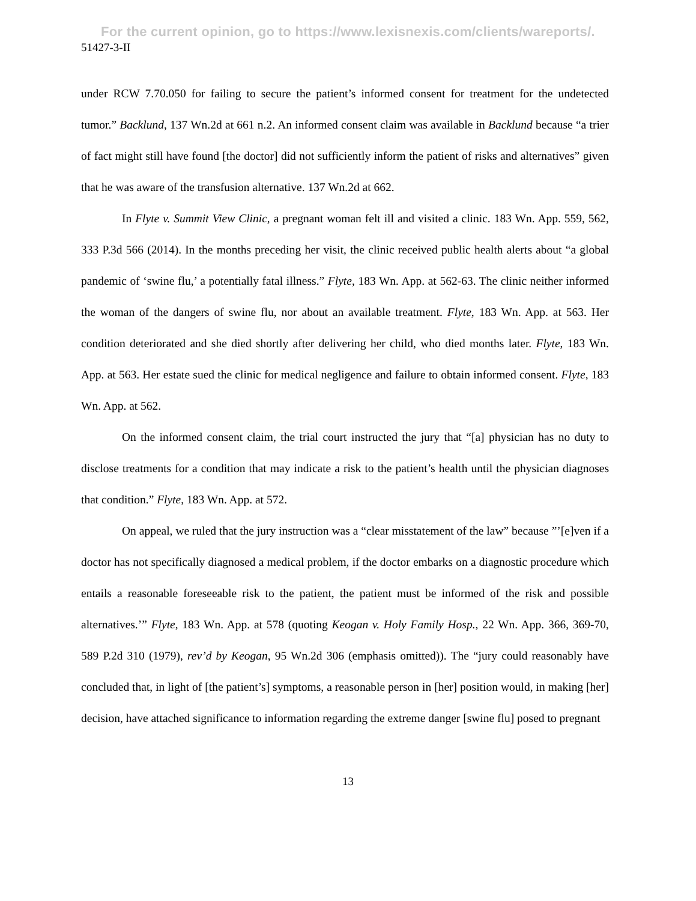For the current opinion, go to https://www.lexisnexis.com/clients/wareports/.
51427-3-II
under RCW 7.70.050 for failing to secure the patient’s informed consent for treatment for the undetected tumor.” Backlund, 137 Wn.2d at 661 n.2. An informed consent claim was available in Backlund because “a trier of fact might still have found [the doctor] did not sufficiently inform the patient of risks and alternatives” given that he was aware of the transfusion alternative. 137 Wn.2d at 662.
In Flyte v. Summit View Clinic, a pregnant woman felt ill and visited a clinic. 183 Wn. App. 559, 562, 333 P.3d 566 (2014). In the months preceding her visit, the clinic received public health alerts about “a global pandemic of ‘swine flu,’ a potentially fatal illness.” Flyte, 183 Wn. App. at 562-63. The clinic neither informed the woman of the dangers of swine flu, nor about an available treatment. Flyte, 183 Wn. App. at 563. Her condition deteriorated and she died shortly after delivering her child, who died months later. Flyte, 183 Wn. App. at 563. Her estate sued the clinic for medical negligence and failure to obtain informed consent. Flyte, 183 Wn. App. at 562.
On the informed consent claim, the trial court instructed the jury that “[a] physician has no duty to disclose treatments for a condition that may indicate a risk to the patient’s health until the physician diagnoses that condition.” Flyte, 183 Wn. App. at 572.
On appeal, we ruled that the jury instruction was a “clear misstatement of the law” because ”’[e]ven if a doctor has not specifically diagnosed a medical problem, if the doctor embarks on a diagnostic procedure which entails a reasonable foreseeable risk to the patient, the patient must be informed of the risk and possible alternatives.’” Flyte, 183 Wn. App. at 578 (quoting Keogan v. Holy Family Hosp., 22 Wn. App. 366, 369-70, 589 P.2d 310 (1979), rev’d by Keogan, 95 Wn.2d 306 (emphasis omitted)). The “jury could reasonably have concluded that, in light of [the patient’s] symptoms, a reasonable person in [her] position would, in making [her] decision, have attached significance to information regarding the extreme danger [swine flu] posed to pregnant
13